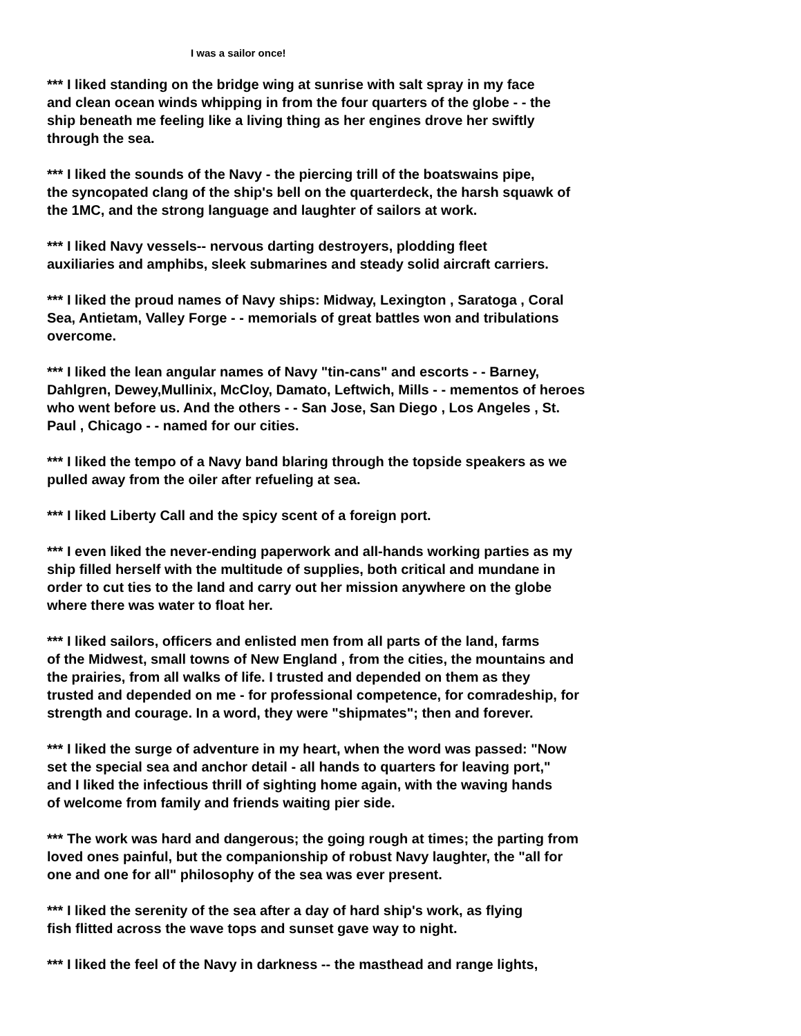I was a sailor once!
*** I liked standing on the bridge wing at sunrise with salt spray in my face
and clean ocean winds whipping in from the four quarters of the globe - - the
ship beneath me feeling like a living thing as her engines drove her swiftly
through the sea.
*** I liked the sounds of the Navy - the piercing trill of the boatswains pipe,
the syncopated clang of the ship's bell on the quarterdeck, the harsh squawk of
the 1MC, and the strong language and laughter of sailors at work.
*** I liked Navy vessels-- nervous darting destroyers, plodding fleet
auxiliaries and amphibs, sleek submarines and steady solid aircraft carriers.
*** I liked the proud names of Navy ships: Midway, Lexington , Saratoga , Coral
Sea, Antietam, Valley Forge - - memorials of great battles won and tribulations
overcome.
*** I liked the lean angular names of Navy "tin-cans" and escorts - - Barney,
Dahlgren, Dewey,Mullinix, McCloy, Damato, Leftwich, Mills - - mementos of heroes
who went before us. And the others - - San Jose, San Diego , Los Angeles , St.
Paul , Chicago - - named for our cities.
*** I liked the tempo of a Navy band blaring through the topside speakers as we
pulled away from the oiler after refueling at sea.
*** I liked Liberty Call and the spicy scent of a foreign port.
*** I even liked the never-ending paperwork and all-hands working parties as my
ship filled herself with the multitude of supplies, both critical and mundane in
order to cut ties to the land and carry out her mission anywhere on the globe
where there was water to float her.
*** I liked sailors, officers and enlisted men from all parts of the land, farms
of the Midwest, small towns of New England , from the cities, the mountains and
the prairies, from all walks of life. I trusted and depended on them as they
trusted and depended on me - for professional competence, for comradeship, for
strength and courage. In a word, they were "shipmates"; then and forever.
*** I liked the surge of adventure in my heart, when the word was passed: "Now
set the special sea and anchor detail - all hands to quarters for leaving port,"
and I liked the infectious thrill of sighting home again, with the waving hands
of welcome from family and friends waiting pier side.
*** The work was hard and dangerous; the going rough at times; the parting from
loved ones painful, but the companionship of robust Navy laughter, the "all for
one and one for all" philosophy of the sea was ever present.
*** I liked the serenity of the sea after a day of hard ship's work, as flying
fish flitted across the wave tops and sunset gave way to night.
*** I liked the feel of the Navy in darkness -- the masthead and range lights,